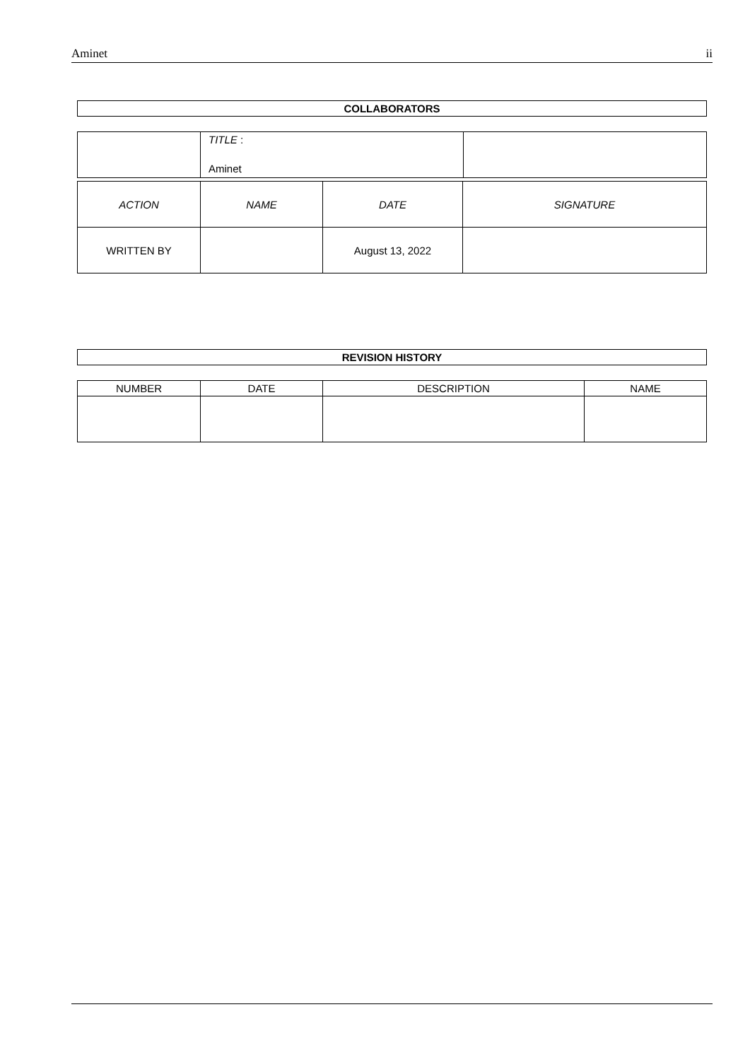Aminet ii
COLLABORATORS
| | TITLE : Aminet | |
| ACTION | NAME | DATE | SIGNATURE |
| WRITTEN BY | | August 13, 2022 | |
REVISION HISTORY
| NUMBER | DATE | DESCRIPTION | NAME |
| --- | --- | --- | --- |